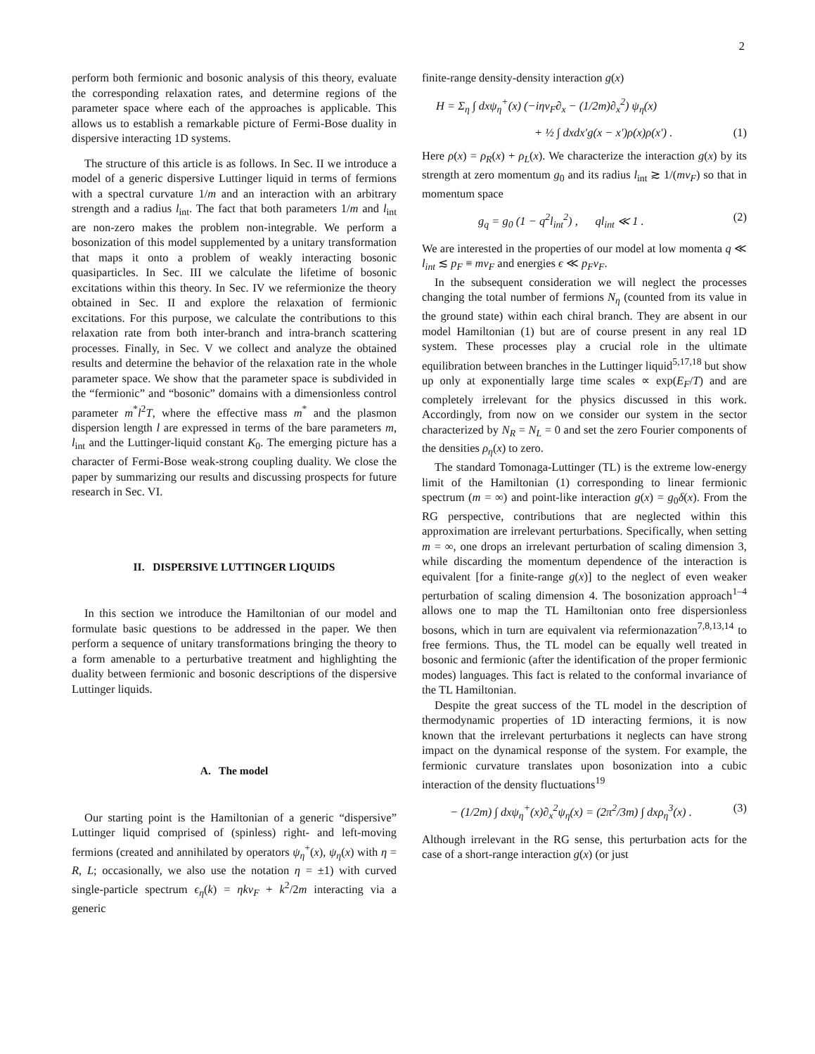2
perform both fermionic and bosonic analysis of this theory, evaluate the corresponding relaxation rates, and determine regions of the parameter space where each of the approaches is applicable. This allows us to establish a remarkable picture of Fermi-Bose duality in dispersive interacting 1D systems.
The structure of this article is as follows. In Sec. II we introduce a model of a generic dispersive Luttinger liquid in terms of fermions with a spectral curvature 1/m and an interaction with an arbitrary strength and a radius l<sub>int</sub>. The fact that both parameters 1/m and l<sub>int</sub> are non-zero makes the problem non-integrable. We perform a bosonization of this model supplemented by a unitary transformation that maps it onto a problem of weakly interacting bosonic quasiparticles. In Sec. III we calculate the lifetime of bosonic excitations within this theory. In Sec. IV we refermionize the theory obtained in Sec. II and explore the relaxation of fermionic excitations. For this purpose, we calculate the contributions to this relaxation rate from both inter-branch and intra-branch scattering processes. Finally, in Sec. V we collect and analyze the obtained results and determine the behavior of the relaxation rate in the whole parameter space. We show that the parameter space is subdivided in the “fermionic” and “bosonic” domains with a dimensionless control parameter m<sup>*</sup>l<sup>2</sup>T, where the effective mass m<sup>*</sup> and the plasmon dispersion length l are expressed in terms of the bare parameters m, l<sub>int</sub> and the Luttinger-liquid constant K<sub>0</sub>. The emerging picture has a character of Fermi-Bose weak-strong coupling duality. We close the paper by summarizing our results and discussing prospects for future research in Sec. VI.
II. DISPERSIVE LUTTINGER LIQUIDS
In this section we introduce the Hamiltonian of our model and formulate basic questions to be addressed in the paper. We then perform a sequence of unitary transformations bringing the theory to a form amenable to a perturbative treatment and highlighting the duality between fermionic and bosonic descriptions of the dispersive Luttinger liquids.
A. The model
Our starting point is the Hamiltonian of a generic “dispersive” Luttinger liquid comprised of (spinless) right- and left-moving fermions (created and annihilated by operators ψ<sub>η</sub><sup>+</sup>(x), ψ<sub>η</sub>(x) with η = R, L; occasionally, we also use the notation η = ±1) with curved single-particle spectrum ϵ<sub>η</sub>(k) = ηkv<sub>F</sub> + k<sup>2</sup>/2m interacting via a generic
finite-range density-density interaction g(x)
H = Σ<sub>η</sub> ∫ dxψ<sub>η</sub><sup>+</sup>(x) (−iηv<sub>F</sub>∂<sub>x</sub> − (1/2m)∂<sub>x</sub><sup>2</sup>) ψ<sub>η</sub>(x)
+ ½ ∫ dxdx′g(x − x′)ρ(x)ρ(x′) . (1)
Here ρ(x) = ρ<sub>R</sub>(x) + ρ<sub>L</sub>(x). We characterize the interaction g(x) by its strength at zero momentum g<sub>0</sub> and its radius l<sub>int</sub> ≳ 1/(mv<sub>F</sub>) so that in momentum space
g<sub>q</sub> = g<sub>0</sub> (1 − q<sup>2</sup>l<sub>int</sub><sup>2</sup>) , ql<sub>int</sub> ≪ 1 . (2)
We are interested in the properties of our model at low momenta q ≪ l<sub>int</sub> ≲ p<sub>F</sub> ≡ mv<sub>F</sub> and energies ϵ ≪ p<sub>F</sub>v<sub>F</sub>.
In the subsequent consideration we will neglect the processes changing the total number of fermions N<sub>η</sub> (counted from its value in the ground state) within each chiral branch. They are absent in our model Hamiltonian (1) but are of course present in any real 1D system. These processes play a crucial role in the ultimate equilibration between branches in the Luttinger liquid<sup>5,17,18</sup> but show up only at exponentially large time scales ∝ exp(E<sub>F</sub>/T) and are completely irrelevant for the physics discussed in this work. Accordingly, from now on we consider our system in the sector characterized by N<sub>R</sub> = N<sub>L</sub> = 0 and set the zero Fourier components of the densities ρ<sub>η</sub>(x) to zero.
The standard Tomonaga-Luttinger (TL) is the extreme low-energy limit of the Hamiltonian (1) corresponding to linear fermionic spectrum (m = ∞) and point-like interaction g(x) = g<sub>0</sub>δ(x). From the RG perspective, contributions that are neglected within this approximation are irrelevant perturbations. Specifically, when setting m = ∞, one drops an irrelevant perturbation of scaling dimension 3, while discarding the momentum dependence of the interaction is equivalent [for a finite-range g(x)] to the neglect of even weaker perturbation of scaling dimension 4. The bosonization approach<sup>1–4</sup> allows one to map the TL Hamiltonian onto free dispersionless bosons, which in turn are equivalent via refermionazation<sup>7,8,13,14</sup> to free fermions. Thus, the TL model can be equally well treated in bosonic and fermionic (after the identification of the proper fermionic modes) languages. This fact is related to the conformal invariance of the TL Hamiltonian.
Despite the great success of the TL model in the description of thermodynamic properties of 1D interacting fermions, it is now known that the irrelevant perturbations it neglects can have strong impact on the dynamical response of the system. For example, the fermionic curvature translates upon bosonization into a cubic interaction of the density fluctuations<sup>19</sup>
− (1/2m) ∫ dxψ<sub>η</sub><sup>+</sup>(x)∂<sub>x</sub><sup>2</sup>ψ<sub>η</sub>(x) = (2π<sup>2</sup>/3m) ∫ dxρ<sub>η</sub><sup>3</sup>(x) . (3)
Although irrelevant in the RG sense, this perturbation acts for the case of a short-range interaction g(x) (or just